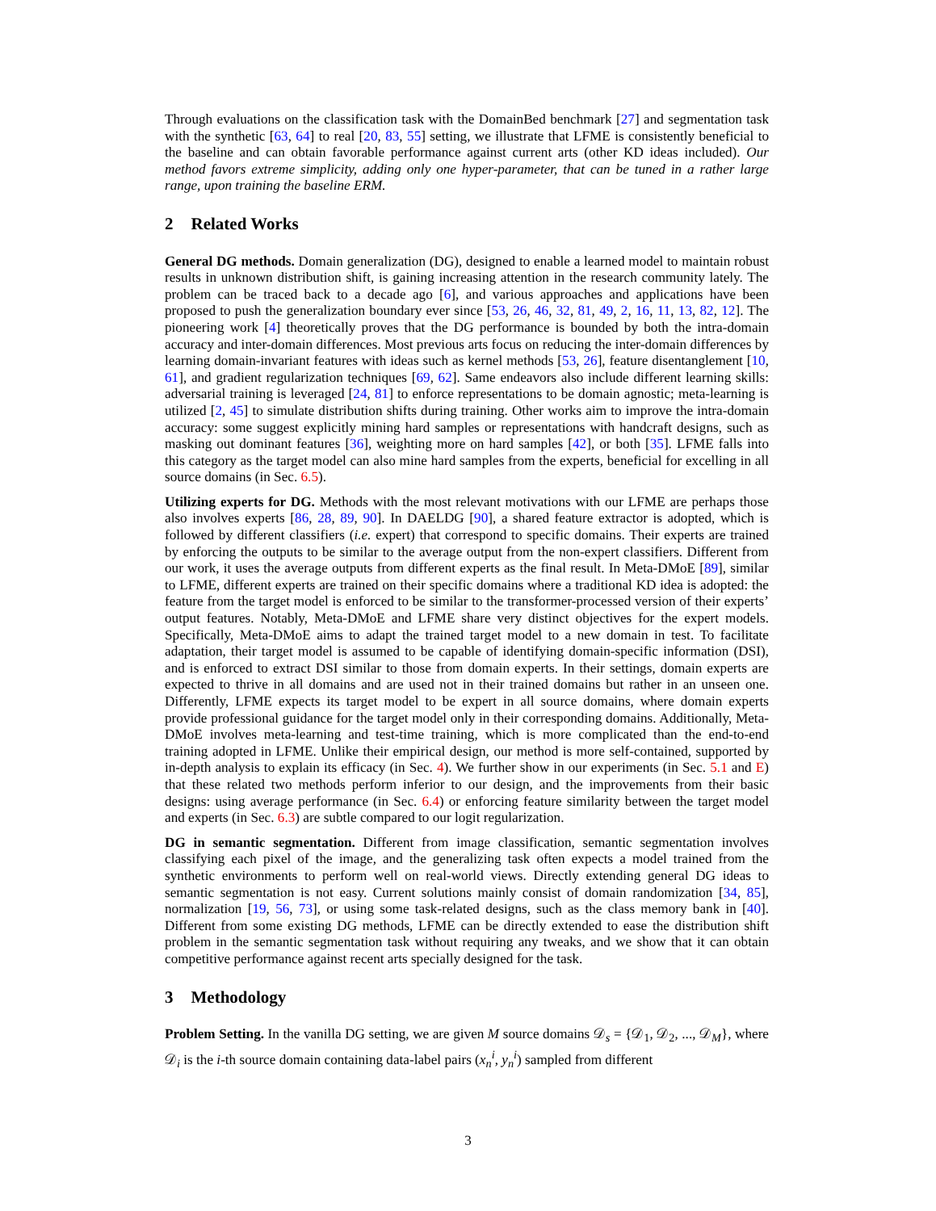Through evaluations on the classification task with the DomainBed benchmark [27] and segmentation task with the synthetic [63, 64] to real [20, 83, 55] setting, we illustrate that LFME is consistently beneficial to the baseline and can obtain favorable performance against current arts (other KD ideas included). Our method favors extreme simplicity, adding only one hyper-parameter, that can be tuned in a rather large range, upon training the baseline ERM.
2 Related Works
General DG methods. Domain generalization (DG), designed to enable a learned model to maintain robust results in unknown distribution shift, is gaining increasing attention in the research community lately. The problem can be traced back to a decade ago [6], and various approaches and applications have been proposed to push the generalization boundary ever since [53, 26, 46, 32, 81, 49, 2, 16, 11, 13, 82, 12]. The pioneering work [4] theoretically proves that the DG performance is bounded by both the intra-domain accuracy and inter-domain differences. Most previous arts focus on reducing the inter-domain differences by learning domain-invariant features with ideas such as kernel methods [53, 26], feature disentanglement [10, 61], and gradient regularization techniques [69, 62]. Same endeavors also include different learning skills: adversarial training is leveraged [24, 81] to enforce representations to be domain agnostic; meta-learning is utilized [2, 45] to simulate distribution shifts during training. Other works aim to improve the intra-domain accuracy: some suggest explicitly mining hard samples or representations with handcraft designs, such as masking out dominant features [36], weighting more on hard samples [42], or both [35]. LFME falls into this category as the target model can also mine hard samples from the experts, beneficial for excelling in all source domains (in Sec. 6.5).
Utilizing experts for DG. Methods with the most relevant motivations with our LFME are perhaps those also involves experts [86, 28, 89, 90]. In DAELDG [90], a shared feature extractor is adopted, which is followed by different classifiers (i.e. expert) that correspond to specific domains. Their experts are trained by enforcing the outputs to be similar to the average output from the non-expert classifiers. Different from our work, it uses the average outputs from different experts as the final result. In Meta-DMoE [89], similar to LFME, different experts are trained on their specific domains where a traditional KD idea is adopted: the feature from the target model is enforced to be similar to the transformer-processed version of their experts’ output features. Notably, Meta-DMoE and LFME share very distinct objectives for the expert models. Specifically, Meta-DMoE aims to adapt the trained target model to a new domain in test. To facilitate adaptation, their target model is assumed to be capable of identifying domain-specific information (DSI), and is enforced to extract DSI similar to those from domain experts. In their settings, domain experts are expected to thrive in all domains and are used not in their trained domains but rather in an unseen one. Differently, LFME expects its target model to be expert in all source domains, where domain experts provide professional guidance for the target model only in their corresponding domains. Additionally, Meta-DMoE involves meta-learning and test-time training, which is more complicated than the end-to-end training adopted in LFME. Unlike their empirical design, our method is more self-contained, supported by in-depth analysis to explain its efficacy (in Sec. 4). We further show in our experiments (in Sec. 5.1 and E) that these related two methods perform inferior to our design, and the improvements from their basic designs: using average performance (in Sec. 6.4) or enforcing feature similarity between the target model and experts (in Sec. 6.3) are subtle compared to our logit regularization.
DG in semantic segmentation. Different from image classification, semantic segmentation involves classifying each pixel of the image, and the generalizing task often expects a model trained from the synthetic environments to perform well on real-world views. Directly extending general DG ideas to semantic segmentation is not easy. Current solutions mainly consist of domain randomization [34, 85], normalization [19, 56, 73], or using some task-related designs, such as the class memory bank in [40]. Different from some existing DG methods, LFME can be directly extended to ease the distribution shift problem in the semantic segmentation task without requiring any tweaks, and we show that it can obtain competitive performance against recent arts specially designed for the task.
3 Methodology
Problem Setting. In the vanilla DG setting, we are given M source domains 𝒟<sub>s</sub> = {𝒟<sub>1</sub>, 𝒟<sub>2</sub>, ..., 𝒟<sub>M</sub>}, where 𝒟<sub>i</sub> is the i-th source domain containing data-label pairs (x<sub>n</sub><sup>i</sup>, y<sub>n</sub><sup>i</sup>) sampled from different
3